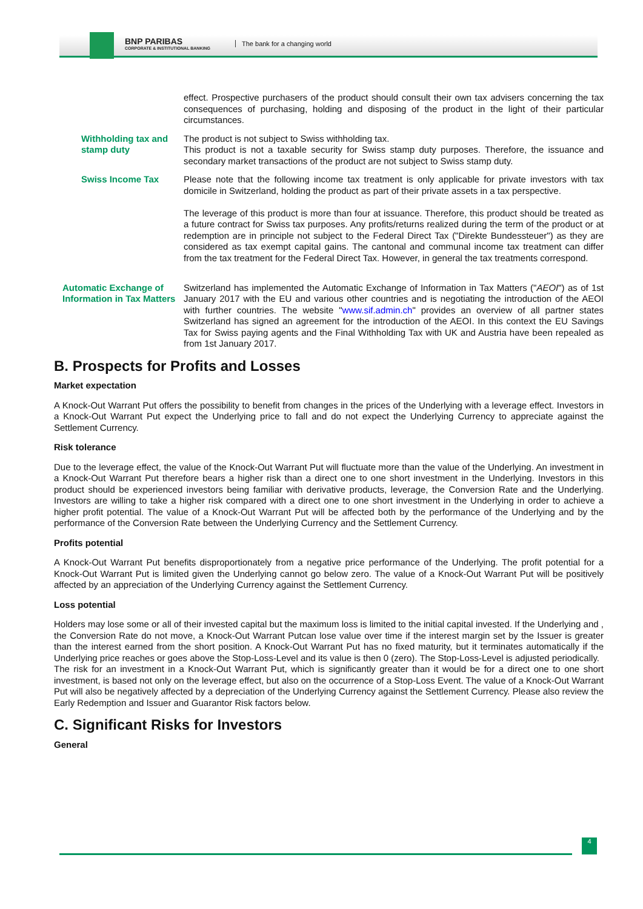BNP PARIBAS
CORPORATE & INSTITUTIONAL BANKING
The bank for a changing world
effect. Prospective purchasers of the product should consult their own tax advisers concerning the tax consequences of purchasing, holding and disposing of the product in the light of their particular circumstances.
Withholding tax and stamp duty
The product is not subject to Swiss withholding tax.
This product is not a taxable security for Swiss stamp duty purposes. Therefore, the issuance and secondary market transactions of the product are not subject to Swiss stamp duty.
Swiss Income Tax Please note that the following income tax treatment is only applicable for private investors with tax domicile in Switzerland, holding the product as part of their private assets in a tax perspective.
The leverage of this product is more than four at issuance. Therefore, this product should be treated as a future contract for Swiss tax purposes. Any profits/returns realized during the term of the product or at redemption are in principle not subject to the Federal Direct Tax ("Direkte Bundessteuer") as they are considered as tax exempt capital gains. The cantonal and communal income tax treatment can differ from the tax treatment for the Federal Direct Tax. However, in general the tax treatments correspond.
Automatic Exchange of Information in Tax Matters
Switzerland has implemented the Automatic Exchange of Information in Tax Matters ("AEOI") as of 1st January 2017 with the EU and various other countries and is negotiating the introduction of the AEOI with further countries. The website "www.sif.admin.ch" provides an overview of all partner states Switzerland has signed an agreement for the introduction of the AEOI. In this context the EU Savings Tax for Swiss paying agents and the Final Withholding Tax with UK and Austria have been repealed as from 1st January 2017.
B. Prospects for Profits and Losses
Market expectation
A Knock-Out Warrant Put offers the possibility to benefit from changes in the prices of the Underlying with a leverage effect. Investors in a Knock-Out Warrant Put expect the Underlying price to fall and do not expect the Underlying Currency to appreciate against the Settlement Currency.
Risk tolerance
Due to the leverage effect, the value of the Knock-Out Warrant Put will fluctuate more than the value of the Underlying. An investment in a Knock-Out Warrant Put therefore bears a higher risk than a direct one to one short investment in the Underlying. Investors in this product should be experienced investors being familiar with derivative products, leverage, the Conversion Rate and the Underlying. Investors are willing to take a higher risk compared with a direct one to one short investment in the Underlying in order to achieve a higher profit potential. The value of a Knock-Out Warrant Put will be affected both by the performance of the Underlying and by the performance of the Conversion Rate between the Underlying Currency and the Settlement Currency.
Profits potential
A Knock-Out Warrant Put benefits disproportionately from a negative price performance of the Underlying. The profit potential for a Knock-Out Warrant Put is limited given the Underlying cannot go below zero. The value of a Knock-Out Warrant Put will be positively affected by an appreciation of the Underlying Currency against the Settlement Currency.
Loss potential
Holders may lose some or all of their invested capital but the maximum loss is limited to the initial capital invested. If the Underlying and , the Conversion Rate do not move, a Knock-Out Warrant Putcan lose value over time if the interest margin set by the Issuer is greater than the interest earned from the short position. A Knock-Out Warrant Put has no fixed maturity, but it terminates automatically if the Underlying price reaches or goes above the Stop-Loss-Level and its value is then 0 (zero). The Stop-Loss-Level is adjusted periodically.
The risk for an investment in a Knock-Out Warrant Put, which is significantly greater than it would be for a direct one to one short investment, is based not only on the leverage effect, but also on the occurrence of a Stop-Loss Event. The value of a Knock-Out Warrant Put will also be negatively affected by a depreciation of the Underlying Currency against the Settlement Currency. Please also review the Early Redemption and Issuer and Guarantor Risk factors below.
C. Significant Risks for Investors
General
4